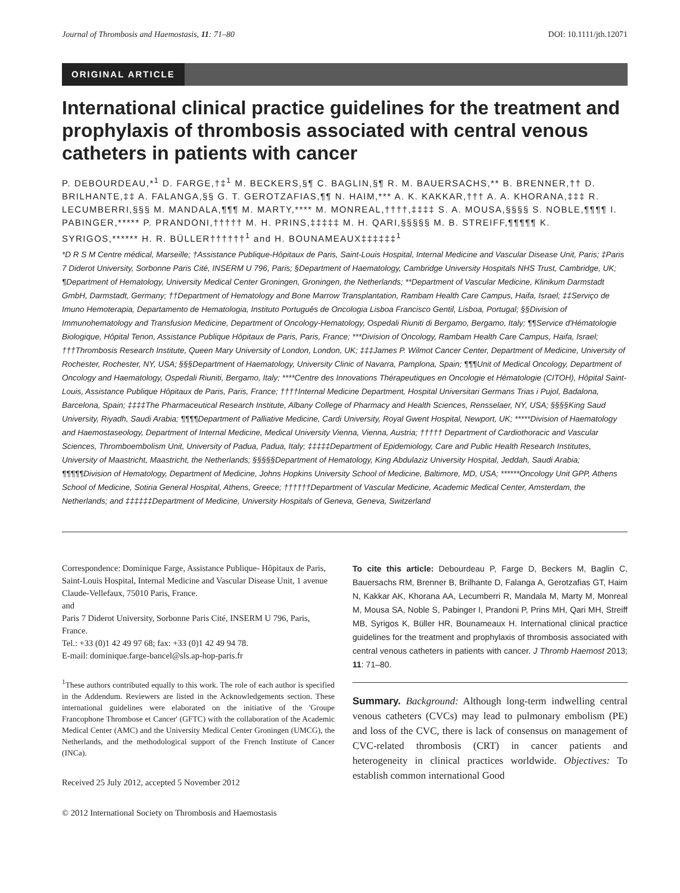Journal of Thrombosis and Haemostasis, 11: 71–80 DOI: 10.1111/jth.12071
ORIGINAL ARTICLE
International clinical practice guidelines for the treatment and prophylaxis of thrombosis associated with central venous catheters in patients with cancer
P. DEBOURDEAU,*<sup>1</sup> D. FARGE,†‡<sup>1</sup> M. BECKERS,§¶ C. BAGLIN,§¶ R. M. BAUERSACHS,** B. BRENNER,†† D. BRILHANTE,‡‡ A. FALANGA,§§ G. T. GEROTZAFIAS,¶¶ N. HAIM,*** A. K. KAKKAR,††† A. A. KHORANA,‡‡‡ R. LECUMBERRI,§§§ M. MANDALA,¶¶¶ M. MARTY,**** M. MONREAL,††††,‡‡‡‡ S. A. MOUSA,§§§§ S. NOBLE,¶¶¶¶ I. PABINGER,***** P. PRANDONI,††††† M. H. PRINS,‡‡‡‡‡ M. H. QARI,§§§§§ M. B. STREIFF,¶¶¶¶¶ K. SYRIGOS,****** H. R. BÜLLER††††††<sup>1</sup> and H. BOUNAMEAUX‡‡‡‡‡‡<sup>1</sup>
*D R S M Centre médical, Marseille; †Assistance Publique-Hôpitaux de Paris, Saint-Louis Hospital, Internal Medicine and Vascular Disease Unit, Paris; ‡Paris 7 Diderot University, Sorbonne Paris Cité, INSERM U 796, Paris; §Department of Haematology, Cambridge University Hospitals NHS Trust, Cambridge, UK; ¶Department of Hematology, University Medical Center Groningen, Groningen, the Netherlands; **Department of Vascular Medicine, Klinikum Darmstadt GmbH, Darmstadt, Germany; ††Department of Hematology and Bone Marrow Transplantation, Rambam Health Care Campus, Haifa, Israel; ‡‡Serviço de Imuno Hemoterapia, Departamento de Hematologia, Instituto Português de Oncologia Lisboa Francisco Gentil, Lisboa, Portugal; §§Division of Immunohematology and Transfusion Medicine, Department of Oncology-Hematology, Ospedali Riuniti di Bergamo, Bergamo, Italy; ¶¶Service d'Hématologie Biologique, Hôpital Tenon, Assistance Publique Hôpitaux de Paris, Paris, France; ***Division of Oncology, Rambam Health Care Campus, Haifa, Israel; †††Thrombosis Research Institute, Queen Mary University of London, London, UK; ‡‡‡James P. Wilmot Cancer Center, Department of Medicine, University of Rochester, Rochester, NY, USA; §§§Department of Haematology, University Clinic of Navarra, Pamplona, Spain; ¶¶¶Unit of Medical Oncology, Department of Oncology and Haematology, Ospedali Riuniti, Bergamo, Italy; ****Centre des Innovations Thérapeutiques en Oncologie et Hématologie (CITOH), Hôpital Saint-Louis, Assistance Publique Hôpitaux de Paris, Paris, France; ††††Internal Medicine Department, Hospital Universitari Germans Trias i Pujol, Badalona, Barcelona, Spain; ‡‡‡‡The Pharmaceutical Research Institute, Albany College of Pharmacy and Health Sciences, Rensselaer, NY, USA; §§§§King Saud University, Riyadh, Saudi Arabia; ¶¶¶¶Department of Palliative Medicine, Cardi University, Royal Gwent Hospital, Newport, UK; *****Division of Haematology and Haemostaseology, Department of Internal Medicine, Medical University Vienna, Vienna, Austria; ††††† Department of Cardiothoracic and Vascular Sciences, Thromboembolism Unit, University of Padua, Padua, Italy; ‡‡‡‡‡Department of Epidemiology, Care and Public Health Research Institutes, University of Maastricht, Maastricht, the Netherlands; §§§§§Department of Hematology, King Abdulaziz University Hospital, Jeddah, Saudi Arabia; ¶¶¶¶¶Division of Hematology, Department of Medicine, Johns Hopkins University School of Medicine, Baltimore, MD, USA; ******Oncology Unit GPP, Athens School of Medicine, Sotiria General Hospital, Athens, Greece; ††††††Department of Vascular Medicine, Academic Medical Center, Amsterdam, the Netherlands; and ‡‡‡‡‡‡Department of Medicine, University Hospitals of Geneva, Geneva, Switzerland
Correspondence: Dominique Farge, Assistance Publique- Hôpitaux de Paris, Saint-Louis Hospital, Internal Medicine and Vascular Disease Unit, 1 avenue Claude-Vellefaux, 75010 Paris, France.
and
Paris 7 Diderot University, Sorbonne Paris Cité, INSERM U 796, Paris, France.
Tel.: +33 (0)1 42 49 97 68; fax: +33 (0)1 42 49 94 78.
E-mail: dominique.farge-bancel@sls.ap-hop-paris.fr
<sup>1</sup> These authors contributed equally to this work. The role of each author is specified in the Addendum. Reviewers are listed in the Acknowledgements section. These international guidelines were elaborated on the initiative of the 'Groupe Francophone Thrombose et Cancer' (GFTC) with the collaboration of the Academic Medical Center (AMC) and the University Medical Center Groningen (UMCG), the Netherlands, and the methodological support of the French Institute of Cancer (INCa).
Received 25 July 2012, accepted 5 November 2012
© 2012 International Society on Thrombosis and Haemostasis
To cite this article: Debourdeau P, Farge D, Beckers M, Baglin C, Bauersachs RM, Brenner B, Brilhante D, Falanga A, Gerotzafias GT, Haim N, Kakkar AK, Khorana AA, Lecumberri R, Mandala M, Marty M, Monreal M, Mousa SA, Noble S, Pabinger I, Prandoni P, Prins MH, Qari MH, Streiff MB, Syrigos K, Büller HR, Bounameaux H. International clinical practice guidelines for the treatment and prophylaxis of thrombosis associated with central venous catheters in patients with cancer. J Thromb Haemost 2013; 11: 71–80.
Summary. Background: Although long-term indwelling central venous catheters (CVCs) may lead to pulmonary embolism (PE) and loss of the CVC, there is lack of consensus on management of CVC-related thrombosis (CRT) in cancer patients and heterogeneity in clinical practices worldwide. Objectives: To establish common international Good